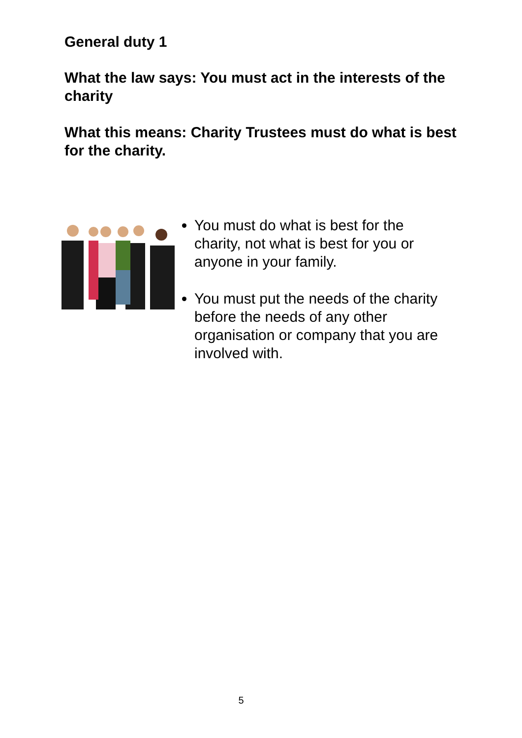General duty 1
What the law says: You must act in the interests of the charity
What this means: Charity Trustees must do what is best for the charity.
You must do what is best for the charity, not what is best for you or anyone in your family.
You must put the needs of the charity before the needs of any other organisation or company that you are involved with.
5